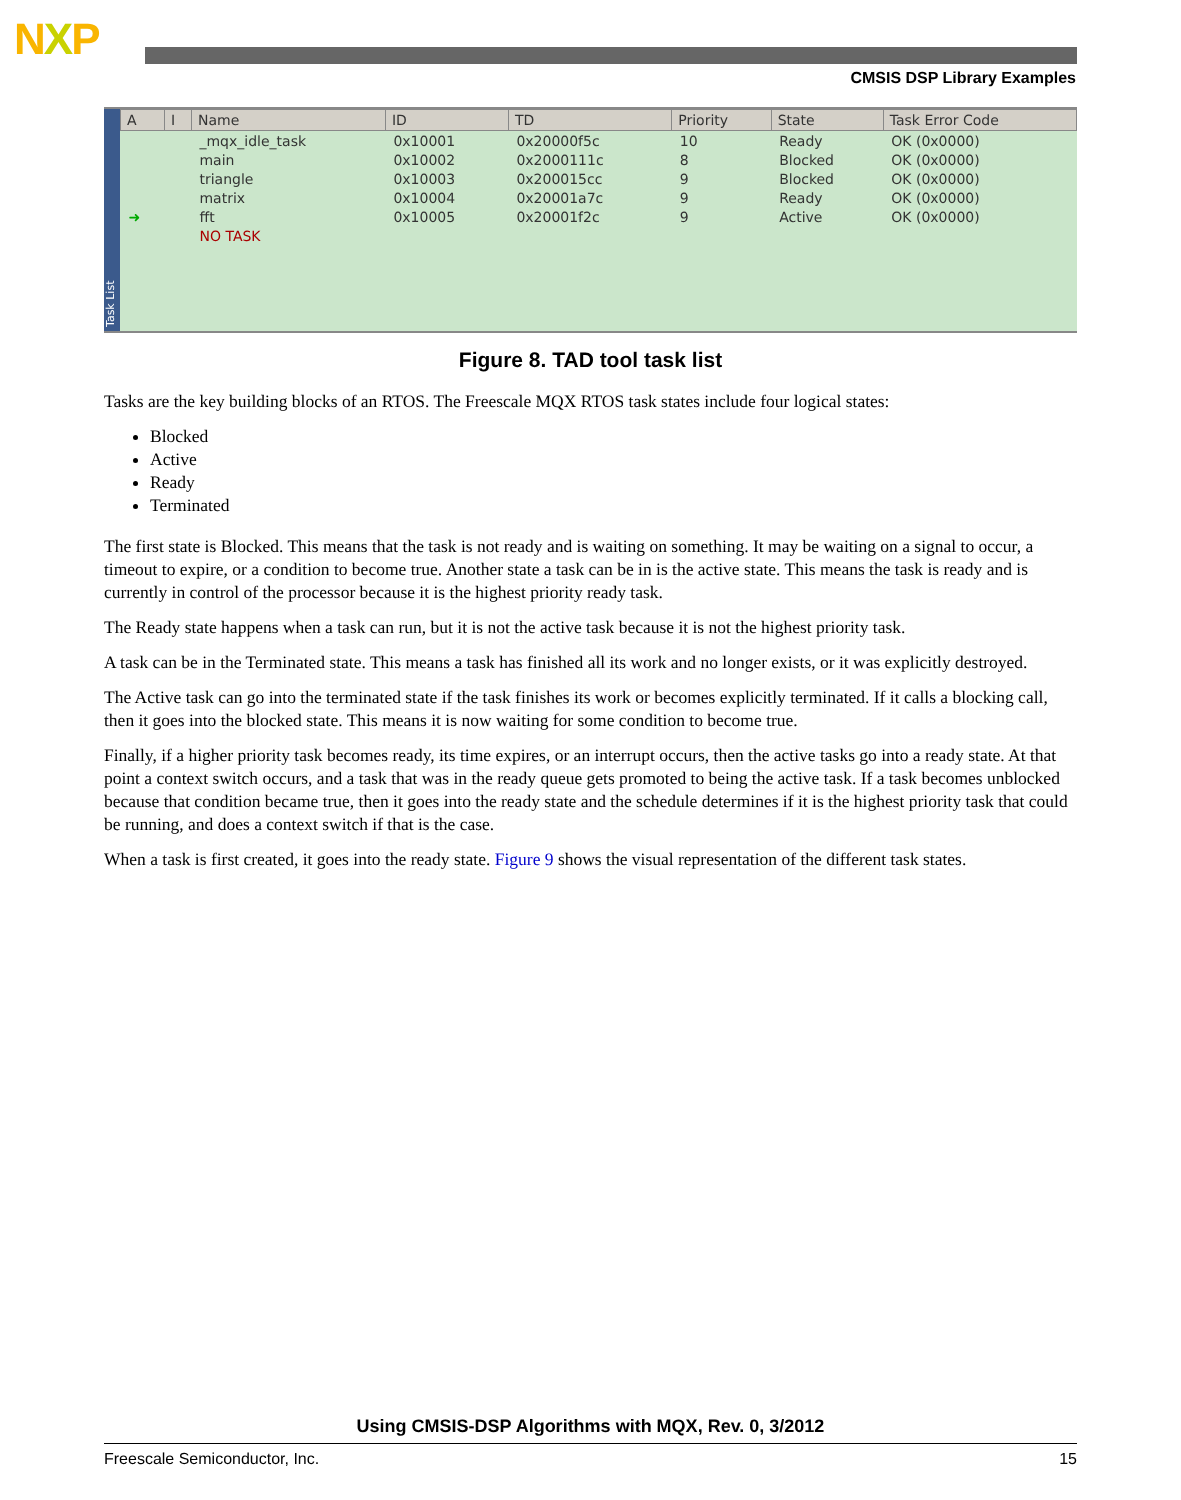NXP
CMSIS DSP Library Examples
Task List
| A | I | Name | ID | TD | Priority | State | Task Error Code |
| --- | --- | --- | --- | --- | --- | --- | --- |
| | | _mqx_idle_task | 0x10001 | 0x20000f5c | 10 | Ready | OK (0x0000) |
| | | main | 0x10002 | 0x2000111c | 8 | Blocked | OK (0x0000) |
| | | triangle | 0x10003 | 0x200015cc | 9 | Blocked | OK (0x0000) |
| | | matrix | 0x10004 | 0x20001a7c | 9 | Ready | OK (0x0000) |
| ➜ | | fft | 0x10005 | 0x20001f2c | 9 | Active | OK (0x0000) |
| | | NO TASK | | | | | |
Figure 8. TAD tool task list
Tasks are the key building blocks of an RTOS. The Freescale MQX RTOS task states include four logical states:
Blocked
Active
Ready
Terminated
The first state is Blocked. This means that the task is not ready and is waiting on something. It may be waiting on a signal to occur, a timeout to expire, or a condition to become true. Another state a task can be in is the active state. This means the task is ready and is currently in control of the processor because it is the highest priority ready task.
The Ready state happens when a task can run, but it is not the active task because it is not the highest priority task.
A task can be in the Terminated state. This means a task has finished all its work and no longer exists, or it was explicitly destroyed.
The Active task can go into the terminated state if the task finishes its work or becomes explicitly terminated. If it calls a blocking call, then it goes into the blocked state. This means it is now waiting for some condition to become true.
Finally, if a higher priority task becomes ready, its time expires, or an interrupt occurs, then the active tasks go into a ready state. At that point a context switch occurs, and a task that was in the ready queue gets promoted to being the active task. If a task becomes unblocked because that condition became true, then it goes into the ready state and the schedule determines if it is the highest priority task that could be running, and does a context switch if that is the case.
When a task is first created, it goes into the ready state. Figure 9 shows the visual representation of the different task states.
Using CMSIS-DSP Algorithms with MQX, Rev. 0, 3/2012
Freescale Semiconductor, Inc. 15